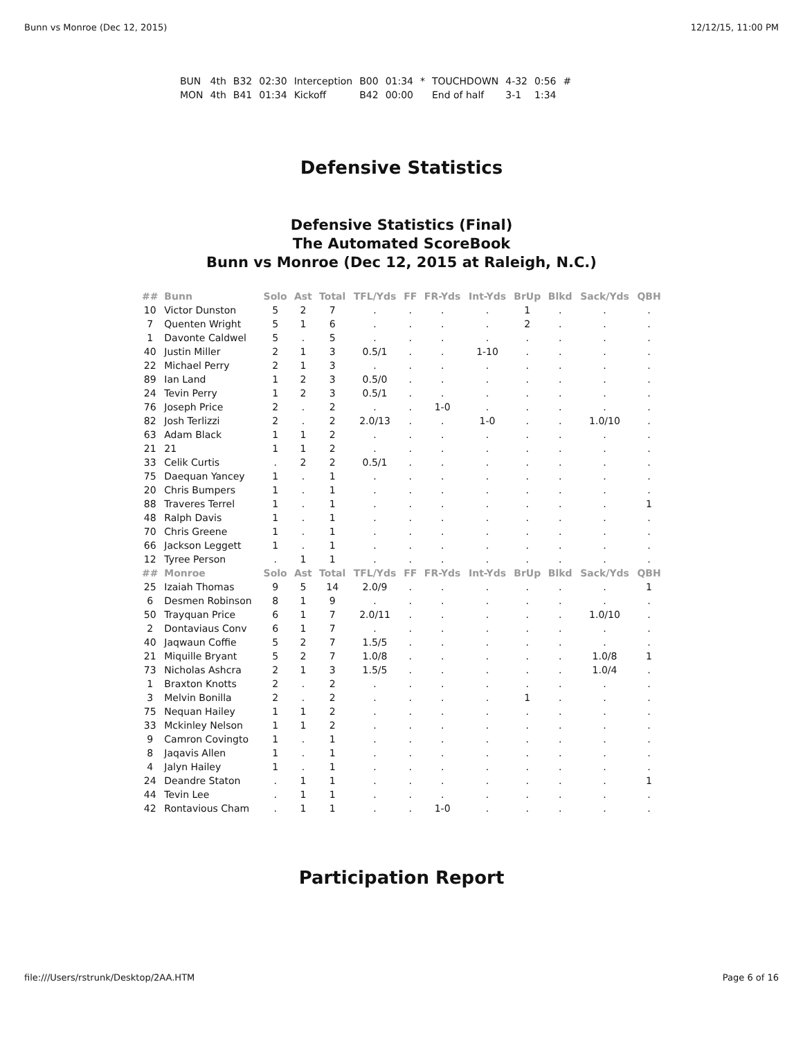Bunn vs Monroe (Dec 12, 2015) 12/12/15, 11:00 PM
| BUN | 4th | B32 | 02:30 | Interception | B00 | 01:34 | * | TOUCHDOWN | 4-32 | 0:56 | # |
| MON | 4th | B41 | 01:34 | Kickoff | B42 | 00:00 | | End of half | 3-1 | 1:34 | |
Defensive Statistics
Defensive Statistics (Final)
The Automated ScoreBook
Bunn vs Monroe (Dec 12, 2015 at Raleigh, N.C.)
| ## | Bunn | Solo | Ast | Total | TFL/Yds | FF | FR-Yds | Int-Yds | BrUp | Blkd | Sack/Yds | QBH |
| --- | --- | --- | --- | --- | --- | --- | --- | --- | --- | --- | --- | --- |
| 10 | Victor Dunston | 5 | 2 | 7 | . | . | . | . | 1 | . | . | . |
| 7 | Quenten Wright | 5 | 1 | 6 | . | . | . | . | 2 | . | . | . |
| 1 | Davonte Caldwel | 5 | . | 5 | . | . | . | . | . | . | . | . |
| 40 | Justin Miller | 2 | 1 | 3 | 0.5/1 | . | . | 1-10 | . | . | . | . |
| 22 | Michael Perry | 2 | 1 | 3 | . | . | . | . | . | . | . | . |
| 89 | Ian Land | 1 | 2 | 3 | 0.5/0 | . | . | . | . | . | . | . |
| 24 | Tevin Perry | 1 | 2 | 3 | 0.5/1 | . | . | . | . | . | . | . |
| 76 | Joseph Price | 2 | . | 2 | . | . | 1-0 | . | . | . | . | . |
| 82 | Josh Terlizzi | 2 | . | 2 | 2.0/13 | . | . | 1-0 | . | . | 1.0/10 | . |
| 63 | Adam Black | 1 | 1 | 2 | . | . | . | . | . | . | . | . |
| 21 | 21 | 1 | 1 | 2 | . | . | . | . | . | . | . | . |
| 33 | Celik Curtis | . | 2 | 2 | 0.5/1 | . | . | . | . | . | . | . |
| 75 | Daequan Yancey | 1 | . | 1 | . | . | . | . | . | . | . | . |
| 20 | Chris Bumpers | 1 | . | 1 | . | . | . | . | . | . | . | . |
| 88 | Traveres Terrel | 1 | . | 1 | . | . | . | . | . | . | . | 1 |
| 48 | Ralph Davis | 1 | . | 1 | . | . | . | . | . | . | . | . |
| 70 | Chris Greene | 1 | . | 1 | . | . | . | . | . | . | . | . |
| 66 | Jackson Leggett | 1 | . | 1 | . | . | . | . | . | . | . | . |
| 12 | Tyree Person | . | 1 | 1 | . | . | . | . | . | . | . | . |
| ## | Monroe | Solo | Ast | Total | TFL/Yds | FF | FR-Yds | Int-Yds | BrUp | Blkd | Sack/Yds | QBH |
| 25 | Izaiah Thomas | 9 | 5 | 14 | 2.0/9 | . | . | . | . | . | . | 1 |
| 6 | Desmen Robinson | 8 | 1 | 9 | . | . | . | . | . | . | . | . |
| 50 | Trayquan Price | 6 | 1 | 7 | 2.0/11 | . | . | . | . | . | 1.0/10 | . |
| 2 | Dontaviaus Conv | 6 | 1 | 7 | . | . | . | . | . | . | . | . |
| 40 | Jaqwaun Coffie | 5 | 2 | 7 | 1.5/5 | . | . | . | . | . | . | . |
| 21 | Miquille Bryant | 5 | 2 | 7 | 1.0/8 | . | . | . | . | . | 1.0/8 | 1 |
| 73 | Nicholas Ashcra | 2 | 1 | 3 | 1.5/5 | . | . | . | . | . | 1.0/4 | . |
| 1 | Braxton Knotts | 2 | . | 2 | . | . | . | . | . | . | . | . |
| 3 | Melvin Bonilla | 2 | . | 2 | . | . | . | . | 1 | . | . | . |
| 75 | Nequan Hailey | 1 | 1 | 2 | . | . | . | . | . | . | . | . |
| 33 | Mckinley Nelson | 1 | 1 | 2 | . | . | . | . | . | . | . | . |
| 9 | Camron Covingto | 1 | . | 1 | . | . | . | . | . | . | . | . |
| 8 | Jaqavis Allen | 1 | . | 1 | . | . | . | . | . | . | . | . |
| 4 | Jalyn Hailey | 1 | . | 1 | . | . | . | . | . | . | . | . |
| 24 | Deandre Staton | . | 1 | 1 | . | . | . | . | . | . | . | 1 |
| 44 | Tevin Lee | . | 1 | 1 | . | . | . | . | . | . | . | . |
| 42 | Rontavious Cham | . | 1 | 1 | . | . | 1-0 | . | . | . | . | . |
Participation Report
file:///Users/rstrunk/Desktop/2AA.HTM Page 6 of 16